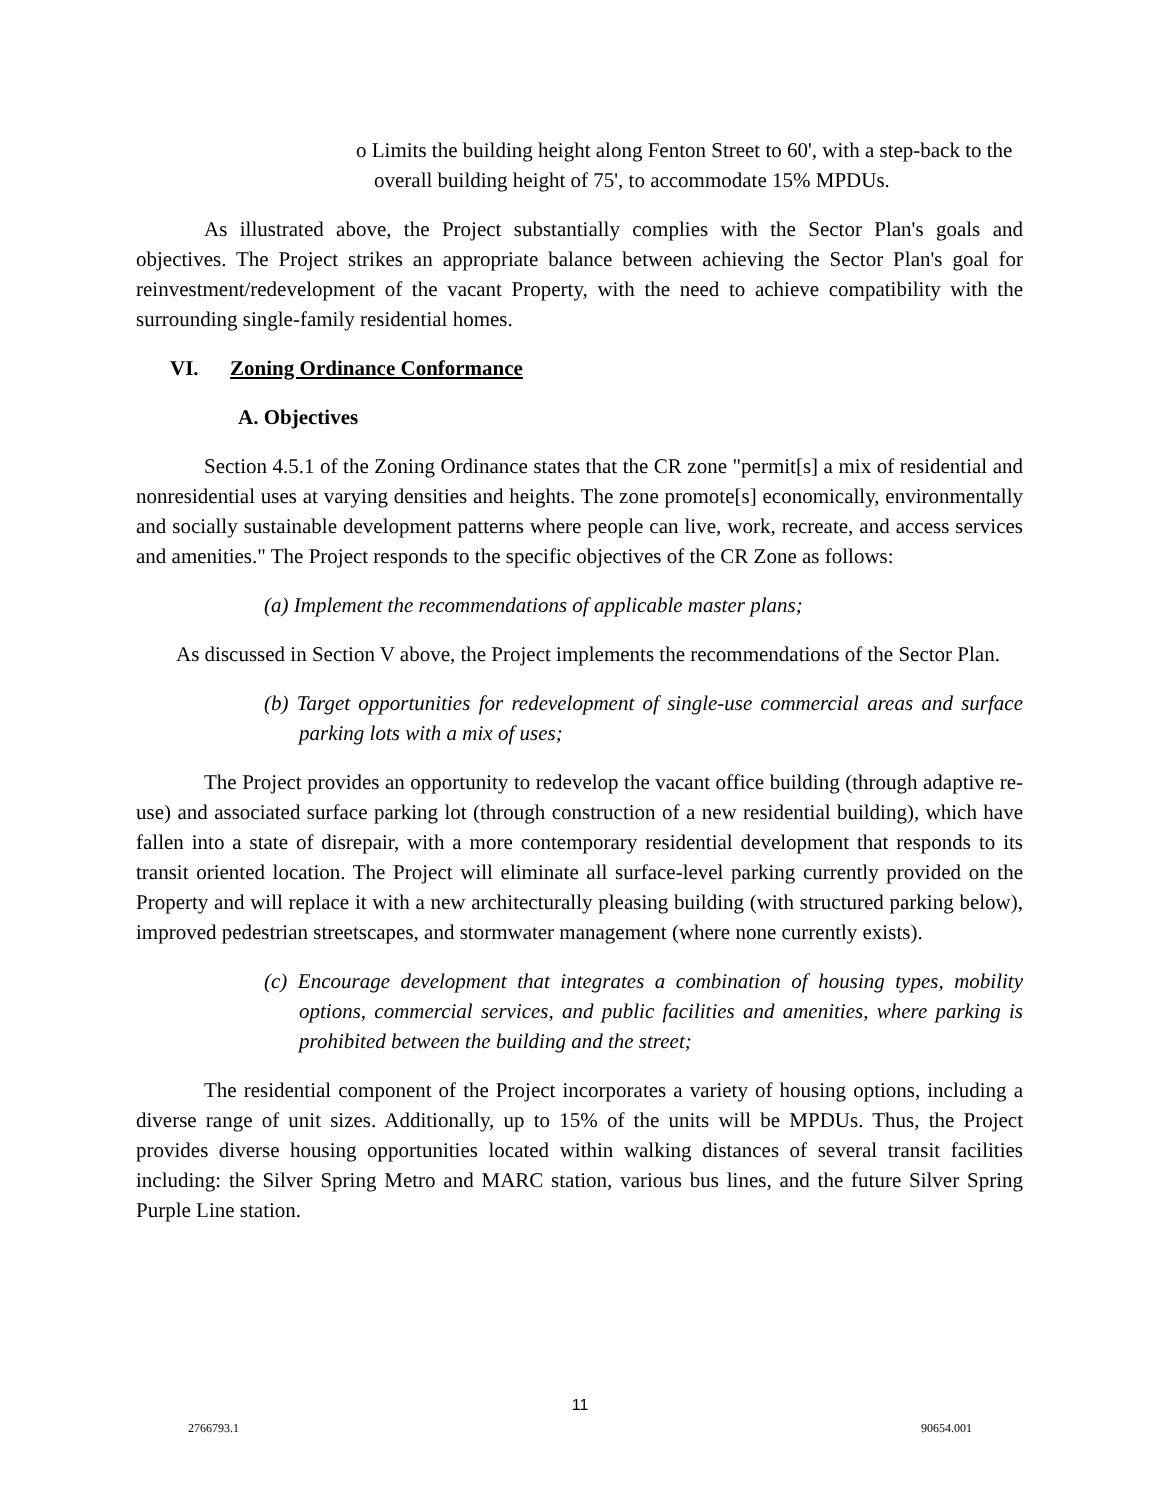o Limits the building height along Fenton Street to 60', with a step-back to the overall building height of 75', to accommodate 15% MPDUs.
As illustrated above, the Project substantially complies with the Sector Plan's goals and objectives. The Project strikes an appropriate balance between achieving the Sector Plan's goal for reinvestment/redevelopment of the vacant Property, with the need to achieve compatibility with the surrounding single-family residential homes.
VI. Zoning Ordinance Conformance
A. Objectives
Section 4.5.1 of the Zoning Ordinance states that the CR zone "permit[s] a mix of residential and nonresidential uses at varying densities and heights. The zone promote[s] economically, environmentally and socially sustainable development patterns where people can live, work, recreate, and access services and amenities." The Project responds to the specific objectives of the CR Zone as follows:
(a) Implement the recommendations of applicable master plans;
As discussed in Section V above, the Project implements the recommendations of the Sector Plan.
(b) Target opportunities for redevelopment of single-use commercial areas and surface parking lots with a mix of uses;
The Project provides an opportunity to redevelop the vacant office building (through adaptive re-use) and associated surface parking lot (through construction of a new residential building), which have fallen into a state of disrepair, with a more contemporary residential development that responds to its transit oriented location. The Project will eliminate all surface-level parking currently provided on the Property and will replace it with a new architecturally pleasing building (with structured parking below), improved pedestrian streetscapes, and stormwater management (where none currently exists).
(c) Encourage development that integrates a combination of housing types, mobility options, commercial services, and public facilities and amenities, where parking is prohibited between the building and the street;
The residential component of the Project incorporates a variety of housing options, including a diverse range of unit sizes. Additionally, up to 15% of the units will be MPDUs. Thus, the Project provides diverse housing opportunities located within walking distances of several transit facilities including: the Silver Spring Metro and MARC station, various bus lines, and the future Silver Spring Purple Line station.
11
2766793.1 90654.001